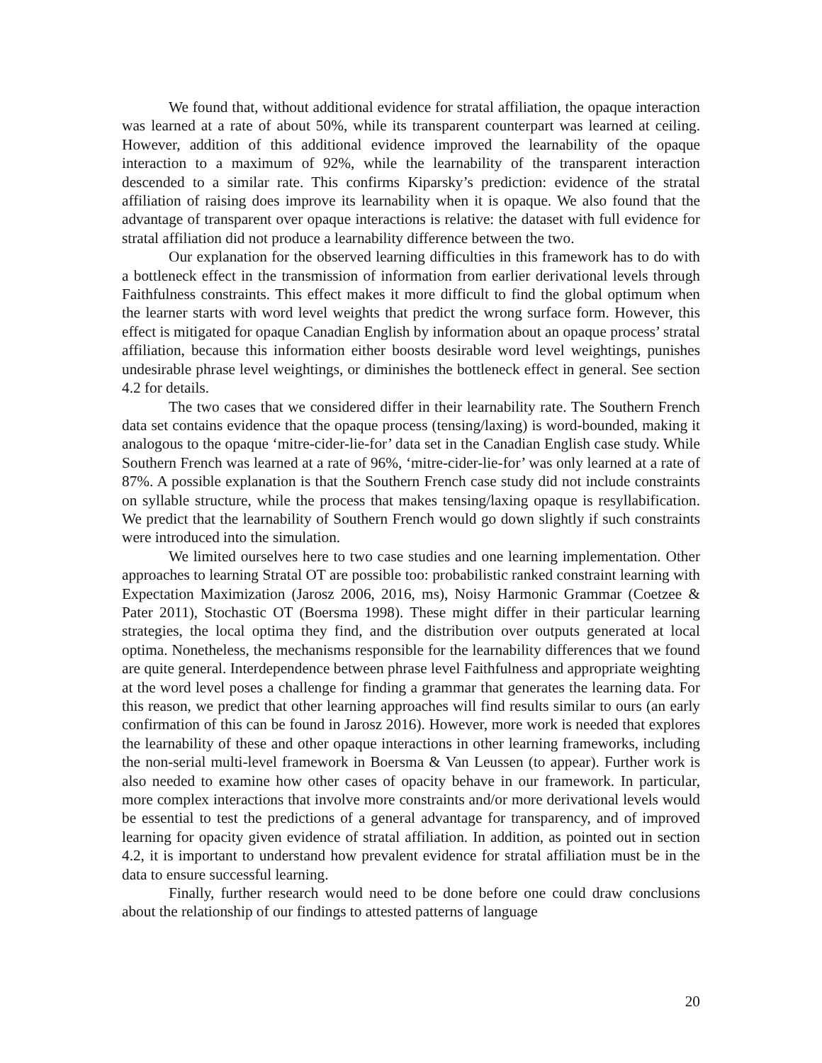We found that, without additional evidence for stratal affiliation, the opaque interaction was learned at a rate of about 50%, while its transparent counterpart was learned at ceiling. However, addition of this additional evidence improved the learnability of the opaque interaction to a maximum of 92%, while the learnability of the transparent interaction descended to a similar rate. This confirms Kiparsky’s prediction: evidence of the stratal affiliation of raising does improve its learnability when it is opaque. We also found that the advantage of transparent over opaque interactions is relative: the dataset with full evidence for stratal affiliation did not produce a learnability difference between the two.
Our explanation for the observed learning difficulties in this framework has to do with a bottleneck effect in the transmission of information from earlier derivational levels through Faithfulness constraints. This effect makes it more difficult to find the global optimum when the learner starts with word level weights that predict the wrong surface form. However, this effect is mitigated for opaque Canadian English by information about an opaque process’ stratal affiliation, because this information either boosts desirable word level weightings, punishes undesirable phrase level weightings, or diminishes the bottleneck effect in general. See section 4.2 for details.
The two cases that we considered differ in their learnability rate. The Southern French data set contains evidence that the opaque process (tensing/laxing) is word-bounded, making it analogous to the opaque ‘mitre-cider-lie-for’ data set in the Canadian English case study. While Southern French was learned at a rate of 96%, ‘mitre-cider-lie-for’ was only learned at a rate of 87%. A possible explanation is that the Southern French case study did not include constraints on syllable structure, while the process that makes tensing/laxing opaque is resyllabification. We predict that the learnability of Southern French would go down slightly if such constraints were introduced into the simulation.
We limited ourselves here to two case studies and one learning implementation. Other approaches to learning Stratal OT are possible too: probabilistic ranked constraint learning with Expectation Maximization (Jarosz 2006, 2016, ms), Noisy Harmonic Grammar (Coetzee & Pater 2011), Stochastic OT (Boersma 1998). These might differ in their particular learning strategies, the local optima they find, and the distribution over outputs generated at local optima. Nonetheless, the mechanisms responsible for the learnability differences that we found are quite general. Interdependence between phrase level Faithfulness and appropriate weighting at the word level poses a challenge for finding a grammar that generates the learning data. For this reason, we predict that other learning approaches will find results similar to ours (an early confirmation of this can be found in Jarosz 2016). However, more work is needed that explores the learnability of these and other opaque interactions in other learning frameworks, including the non-serial multi-level framework in Boersma & Van Leussen (to appear). Further work is also needed to examine how other cases of opacity behave in our framework. In particular, more complex interactions that involve more constraints and/or more derivational levels would be essential to test the predictions of a general advantage for transparency, and of improved learning for opacity given evidence of stratal affiliation. In addition, as pointed out in section 4.2, it is important to understand how prevalent evidence for stratal affiliation must be in the data to ensure successful learning.
Finally, further research would need to be done before one could draw conclusions about the relationship of our findings to attested patterns of language
20